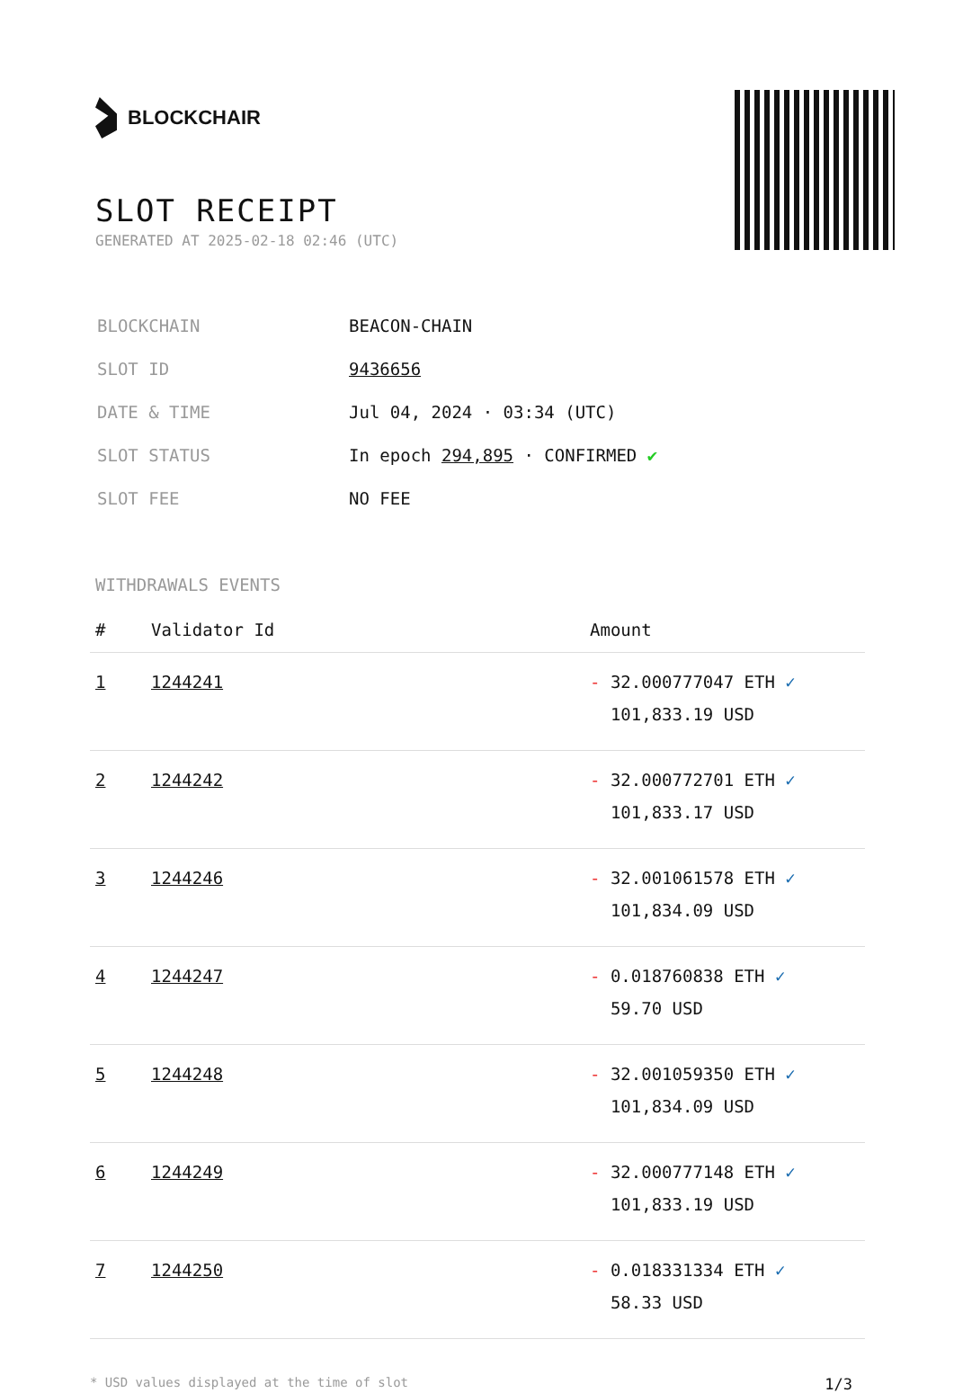BLOCKCHAIR
SLOT RECEIPT
GENERATED AT 2025-02-18 02:46 (UTC)
| BLOCKCHAIN | BEACON-CHAIN |
| SLOT ID | 9436656 |
| DATE & TIME | Jul 04, 2024 · 03:34 (UTC) |
| SLOT STATUS | In epoch 294,895 · CONFIRMED ✔ |
| SLOT FEE | NO FEE |
WITHDRAWALS EVENTS
| # | Validator Id | Amount |
| --- | --- | --- |
| 1 | 1244241 | - 32.000777047 ETH ✓ 101,833.19 USD |
| 2 | 1244242 | - 32.000772701 ETH ✓ 101,833.17 USD |
| 3 | 1244246 | - 32.001061578 ETH ✓ 101,834.09 USD |
| 4 | 1244247 | - 0.018760838 ETH ✓ 59.70 USD |
| 5 | 1244248 | - 32.001059350 ETH ✓ 101,834.09 USD |
| 6 | 1244249 | - 32.000777148 ETH ✓ 101,833.19 USD |
| 7 | 1244250 | - 0.018331334 ETH ✓ 58.33 USD |
* USD values displayed at the time of slot 1/3